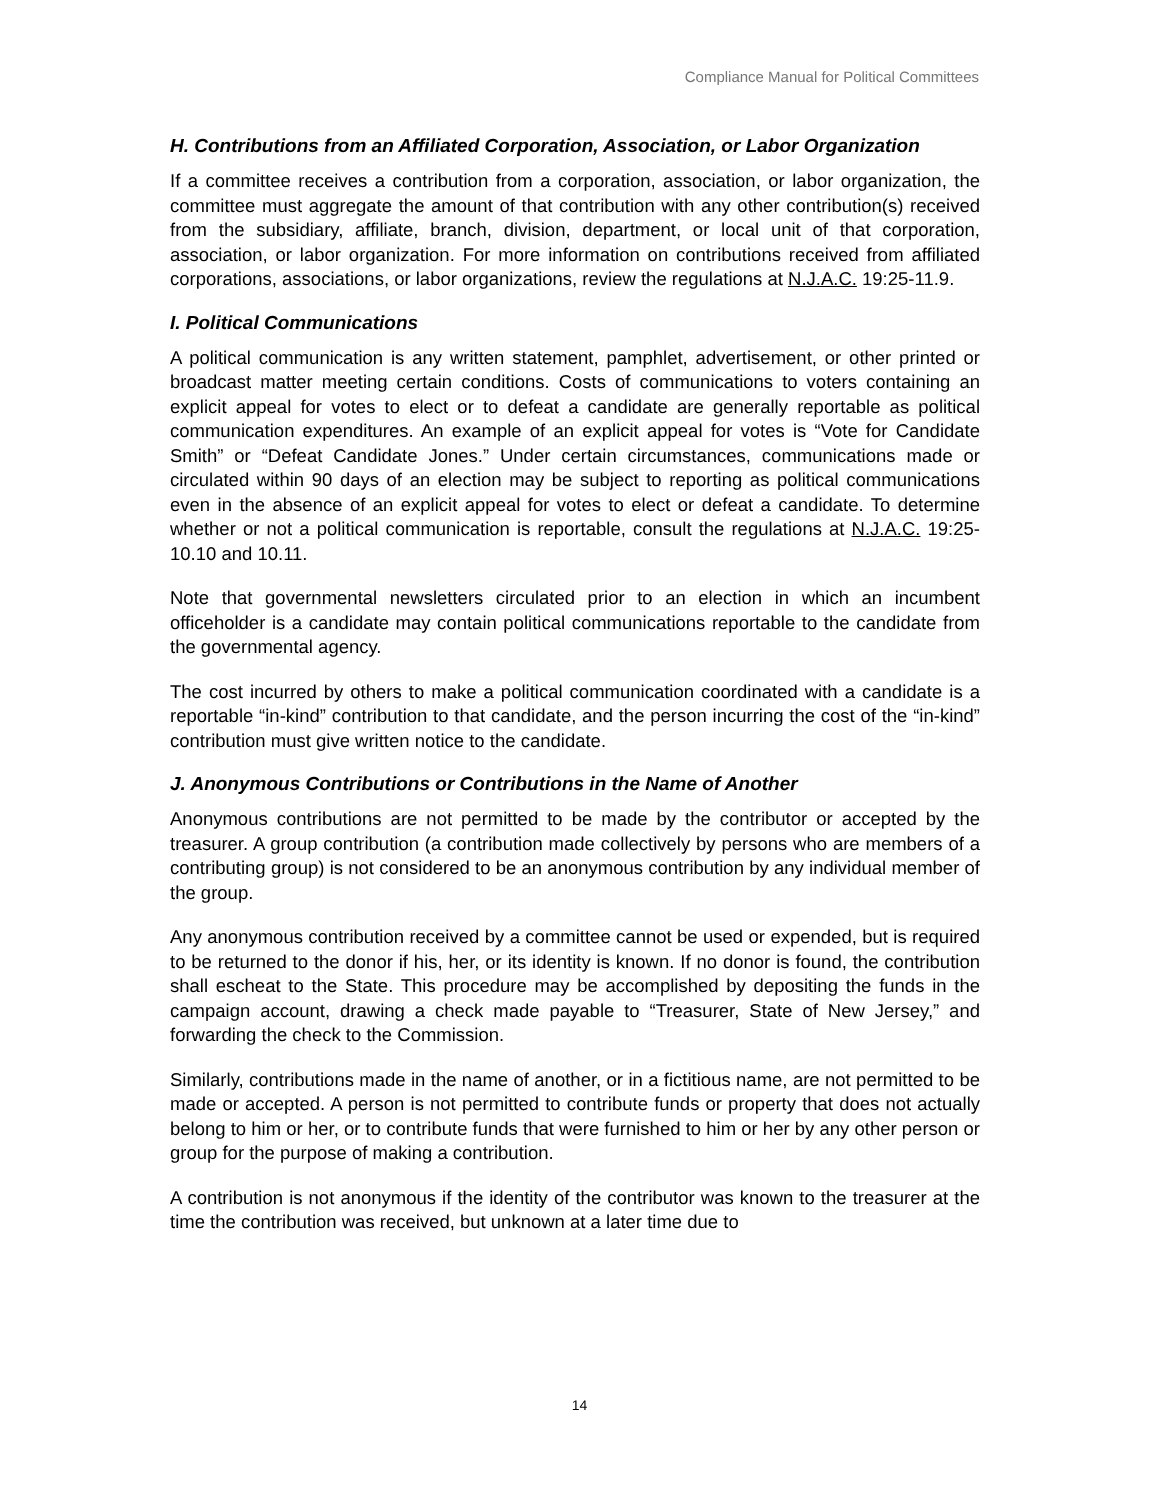Compliance Manual for Political Committees
H. Contributions from an Affiliated Corporation, Association, or Labor Organization
If a committee receives a contribution from a corporation, association, or labor organization, the committee must aggregate the amount of that contribution with any other contribution(s) received from the subsidiary, affiliate, branch, division, department, or local unit of that corporation, association, or labor organization. For more information on contributions received from affiliated corporations, associations, or labor organizations, review the regulations at N.J.A.C. 19:25-11.9.
I. Political Communications
A political communication is any written statement, pamphlet, advertisement, or other printed or broadcast matter meeting certain conditions. Costs of communications to voters containing an explicit appeal for votes to elect or to defeat a candidate are generally reportable as political communication expenditures. An example of an explicit appeal for votes is “Vote for Candidate Smith” or “Defeat Candidate Jones.” Under certain circumstances, communications made or circulated within 90 days of an election may be subject to reporting as political communications even in the absence of an explicit appeal for votes to elect or defeat a candidate. To determine whether or not a political communication is reportable, consult the regulations at N.J.A.C. 19:25-10.10 and 10.11.
Note that governmental newsletters circulated prior to an election in which an incumbent officeholder is a candidate may contain political communications reportable to the candidate from the governmental agency.
The cost incurred by others to make a political communication coordinated with a candidate is a reportable “in-kind” contribution to that candidate, and the person incurring the cost of the “in-kind” contribution must give written notice to the candidate.
J. Anonymous Contributions or Contributions in the Name of Another
Anonymous contributions are not permitted to be made by the contributor or accepted by the treasurer. A group contribution (a contribution made collectively by persons who are members of a contributing group) is not considered to be an anonymous contribution by any individual member of the group.
Any anonymous contribution received by a committee cannot be used or expended, but is required to be returned to the donor if his, her, or its identity is known. If no donor is found, the contribution shall escheat to the State. This procedure may be accomplished by depositing the funds in the campaign account, drawing a check made payable to “Treasurer, State of New Jersey,” and forwarding the check to the Commission.
Similarly, contributions made in the name of another, or in a fictitious name, are not permitted to be made or accepted. A person is not permitted to contribute funds or property that does not actually belong to him or her, or to contribute funds that were furnished to him or her by any other person or group for the purpose of making a contribution.
A contribution is not anonymous if the identity of the contributor was known to the treasurer at the time the contribution was received, but unknown at a later time due to
14